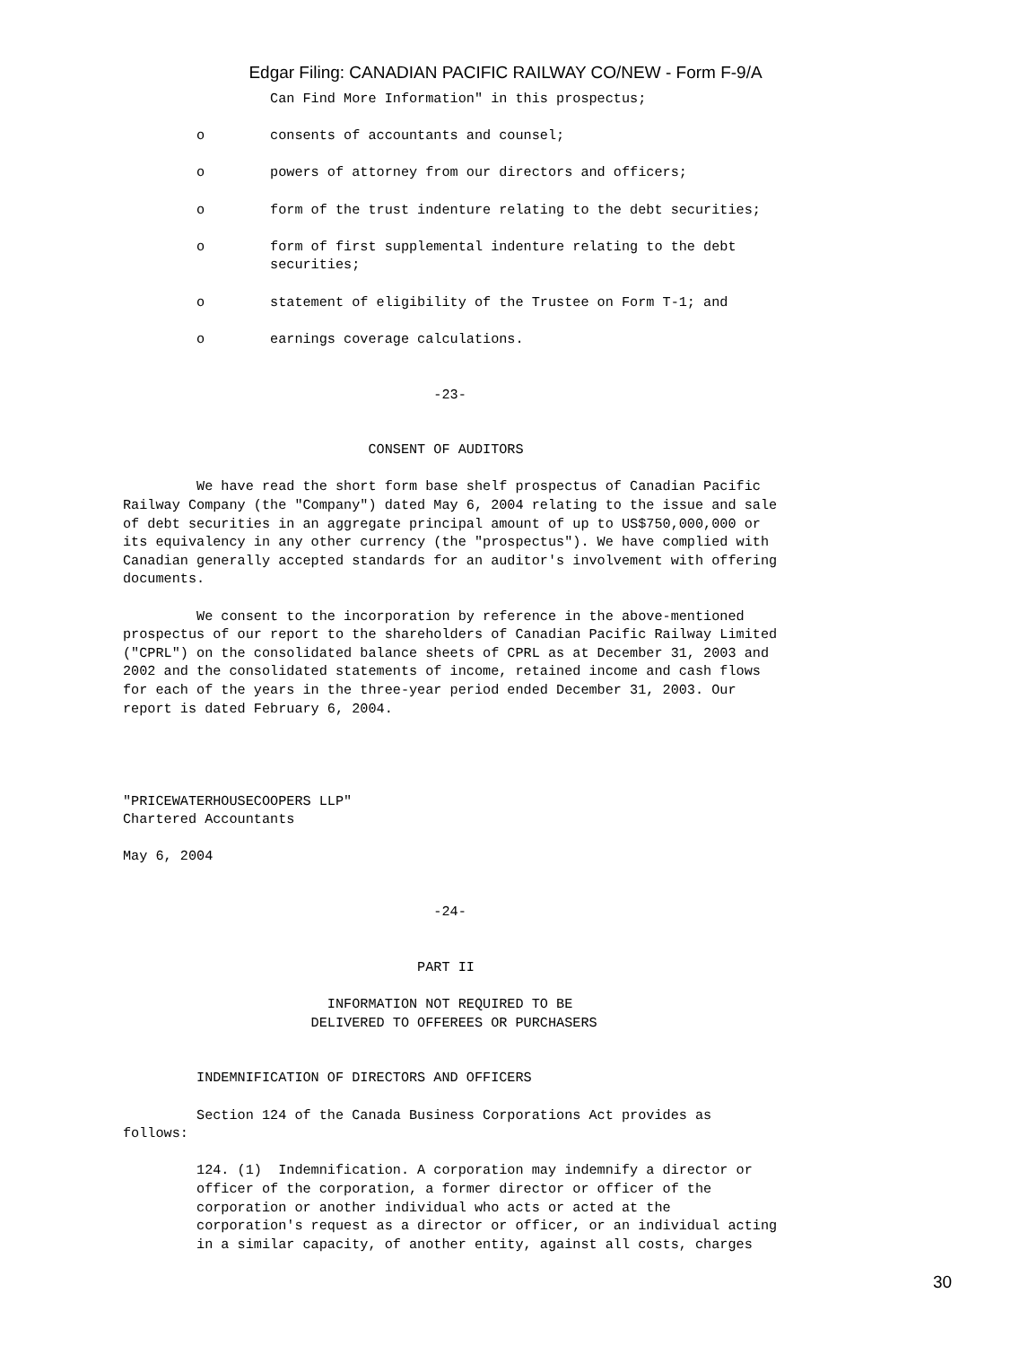Edgar Filing: CANADIAN PACIFIC RAILWAY CO/NEW - Form F-9/A
                  Can Find More Information" in this prospectus;

         o        consents of accountants and counsel;

         o        powers of attorney from our directors and officers;

         o        form of the trust indenture relating to the debt securities;

         o        form of first supplemental indenture relating to the debt
                  securities;

         o        statement of eligibility of the Trustee on Form T-1; and

         o        earnings coverage calculations.


                                      -23-


                              CONSENT OF AUDITORS

         We have read the short form base shelf prospectus of Canadian Pacific
Railway Company (the "Company") dated May 6, 2004 relating to the issue and sale
of debt securities in an aggregate principal amount of up to US$750,000,000 or
its equivalency in any other currency (the "prospectus"). We have complied with
Canadian generally accepted standards for an auditor's involvement with offering
documents.

         We consent to the incorporation by reference in the above-mentioned
prospectus of our report to the shareholders of Canadian Pacific Railway Limited
("CPRL") on the consolidated balance sheets of CPRL as at December 31, 2003 and
2002 and the consolidated statements of income, retained income and cash flows
for each of the years in the three-year period ended December 31, 2003. Our
report is dated February 6, 2004.




"PRICEWATERHOUSECOOPERS LLP"
Chartered Accountants

May 6, 2004


                                      -24-


                                    PART II

                         INFORMATION NOT REQUIRED TO BE
                       DELIVERED TO OFFEREES OR PURCHASERS


         INDEMNIFICATION OF DIRECTORS AND OFFICERS

         Section 124 of the Canada Business Corporations Act provides as
follows:

         124. (1)  Indemnification. A corporation may indemnify a director or
         officer of the corporation, a former director or officer of the
         corporation or another individual who acts or acted at the
         corporation's request as a director or officer, or an individual acting
         in a similar capacity, of another entity, against all costs, charges
30